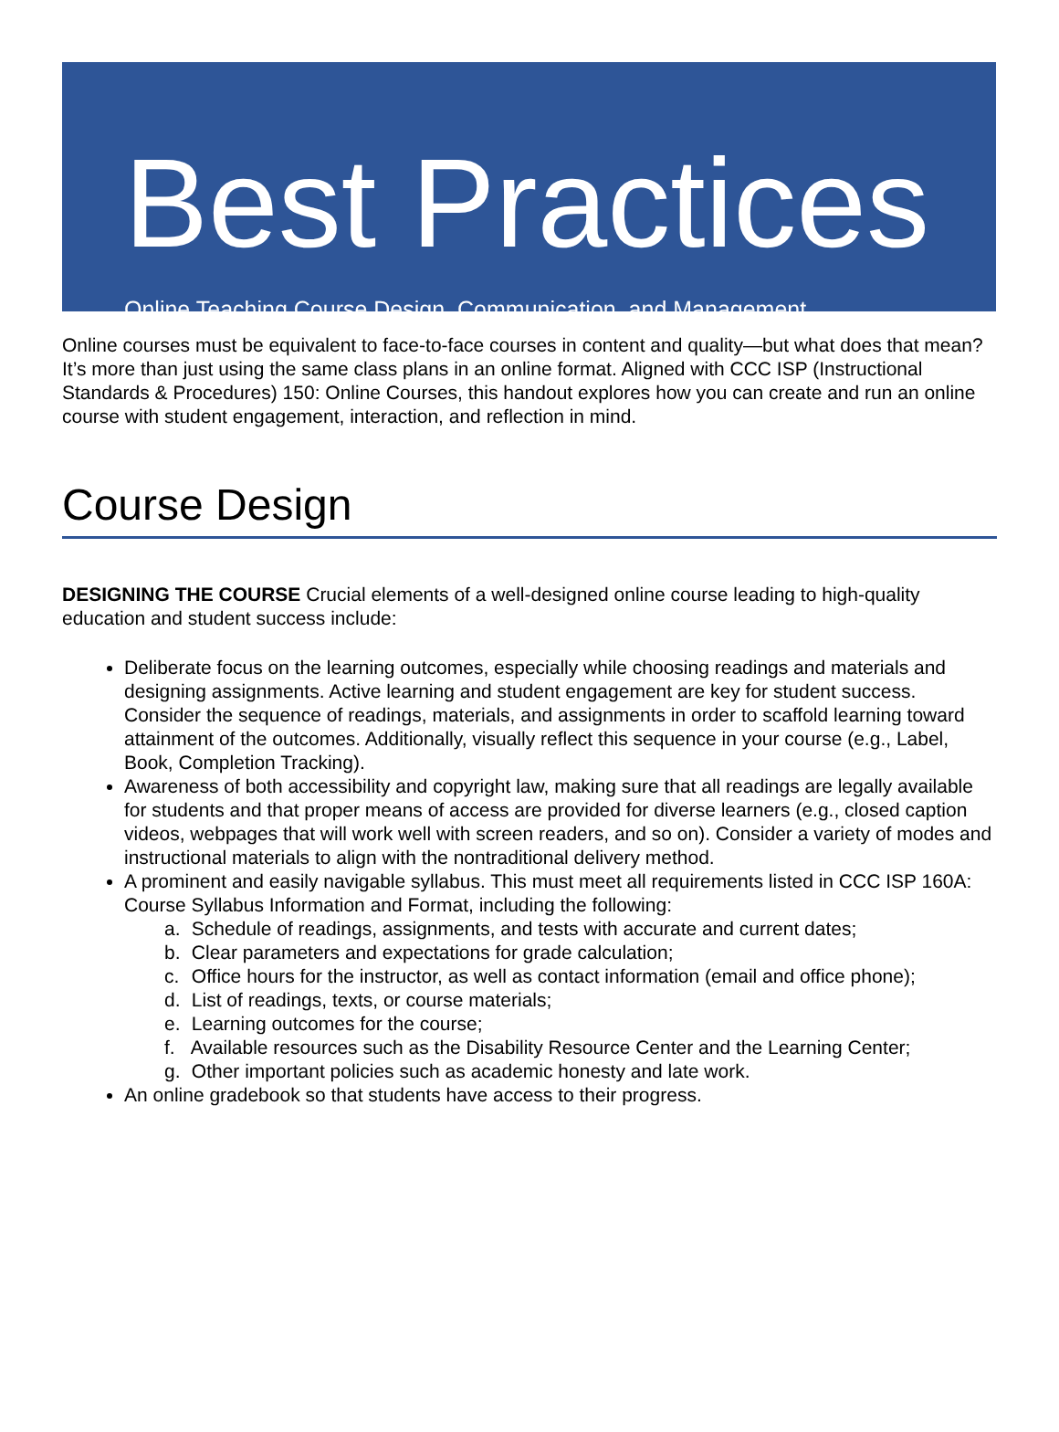Best Practices
Online Teaching Course Design, Communication, and Management
Online courses must be equivalent to face-to-face courses in content and quality—but what does that mean? It’s more than just using the same class plans in an online format. Aligned with CCC ISP (Instructional Standards & Procedures) 150: Online Courses, this handout explores how you can create and run an online course with student engagement, interaction, and reflection in mind.
Course Design
DESIGNING THE COURSE Crucial elements of a well-designed online course leading to high-quality education and student success include:
Deliberate focus on the learning outcomes, especially while choosing readings and materials and designing assignments. Active learning and student engagement are key for student success. Consider the sequence of readings, materials, and assignments in order to scaffold learning toward attainment of the outcomes. Additionally, visually reflect this sequence in your course (e.g., Label, Book, Completion Tracking).
Awareness of both accessibility and copyright law, making sure that all readings are legally available for students and that proper means of access are provided for diverse learners (e.g., closed caption videos, webpages that will work well with screen readers, and so on). Consider a variety of modes and instructional materials to align with the nontraditional delivery method.
A prominent and easily navigable syllabus. This must meet all requirements listed in CCC ISP 160A: Course Syllabus Information and Format, including the following:
a. Schedule of readings, assignments, and tests with accurate and current dates;
b. Clear parameters and expectations for grade calculation;
c. Office hours for the instructor, as well as contact information (email and office phone);
d. List of readings, texts, or course materials;
e. Learning outcomes for the course;
f. Available resources such as the Disability Resource Center and the Learning Center;
g. Other important policies such as academic honesty and late work.
An online gradebook so that students have access to their progress.